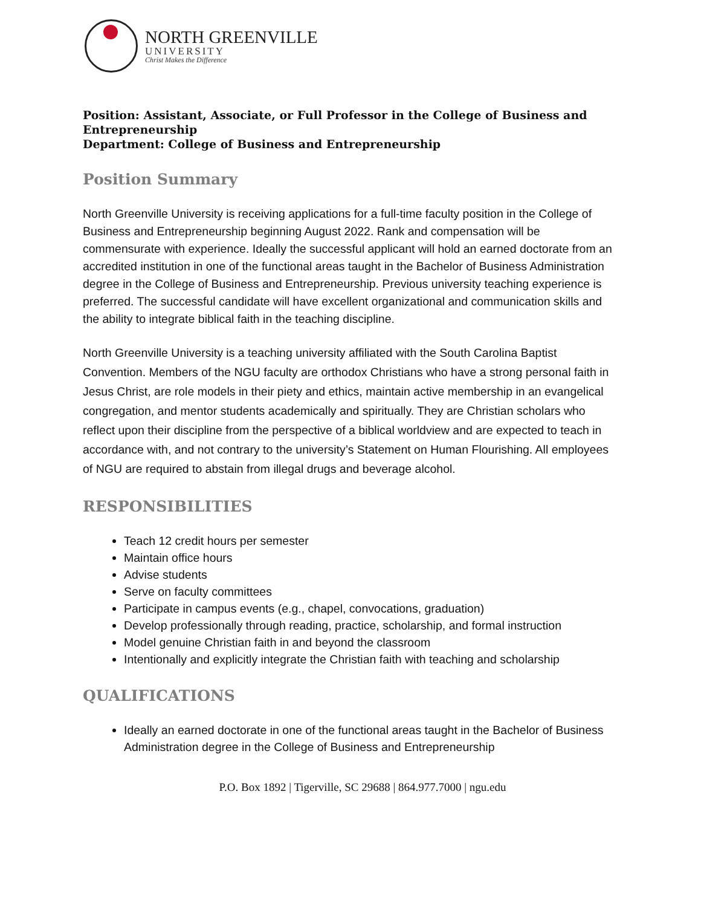NORTH GREENVILLE
UNIVERSITY
Christ Makes the Difference
Position: Assistant, Associate, or Full Professor in the College of Business and Entrepreneurship
Department: College of Business and Entrepreneurship
Position Summary
North Greenville University is receiving applications for a full-time faculty position in the College of Business and Entrepreneurship beginning August 2022. Rank and compensation will be commensurate with experience. Ideally the successful applicant will hold an earned doctorate from an accredited institution in one of the functional areas taught in the Bachelor of Business Administration degree in the College of Business and Entrepreneurship. Previous university teaching experience is preferred. The successful candidate will have excellent organizational and communication skills and the ability to integrate biblical faith in the teaching discipline.
North Greenville University is a teaching university affiliated with the South Carolina Baptist Convention. Members of the NGU faculty are orthodox Christians who have a strong personal faith in Jesus Christ, are role models in their piety and ethics, maintain active membership in an evangelical congregation, and mentor students academically and spiritually. They are Christian scholars who reflect upon their discipline from the perspective of a biblical worldview and are expected to teach in accordance with, and not contrary to the university’s Statement on Human Flourishing. All employees of NGU are required to abstain from illegal drugs and beverage alcohol.
RESPONSIBILITIES
Teach 12 credit hours per semester
Maintain office hours
Advise students
Serve on faculty committees
Participate in campus events (e.g., chapel, convocations, graduation)
Develop professionally through reading, practice, scholarship, and formal instruction
Model genuine Christian faith in and beyond the classroom
Intentionally and explicitly integrate the Christian faith with teaching and scholarship
QUALIFICATIONS
Ideally an earned doctorate in one of the functional areas taught in the Bachelor of Business Administration degree in the College of Business and Entrepreneurship
P.O. Box 1892 | Tigerville, SC 29688 | 864.977.7000 | ngu.edu